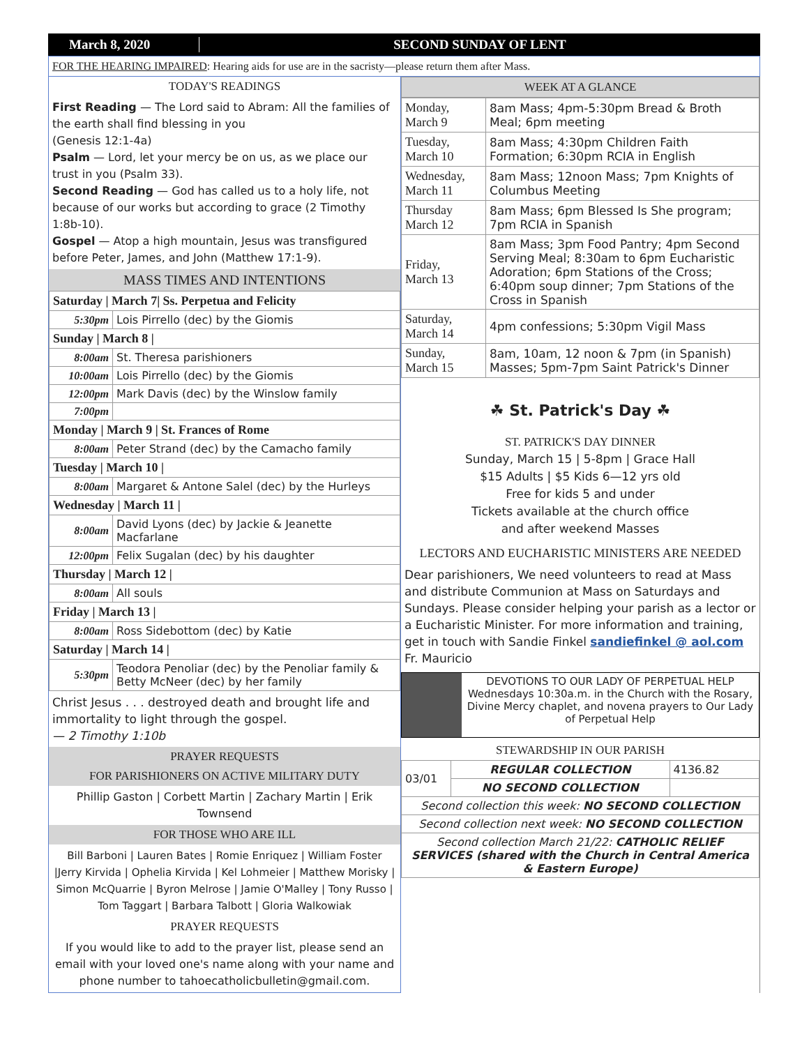March 8, 2020 SECOND SUNDAY OF LENT
FOR THE HEARING IMPAIRED: Hearing aids for use are in the sacristy—please return them after Mass.
TODAY'S READINGS
First Reading — The Lord said to Abram: All the families of the earth shall find blessing in you
(Genesis 12:1-4a)
Psalm — Lord, let your mercy be on us, as we place our trust in you (Psalm 33).
Second Reading — God has called us to a holy life, not because of our works but according to grace (2 Timothy 1:8b-10).
Gospel — Atop a high mountain, Jesus was transfigured before Peter, James, and John (Matthew 17:1-9).
MASS TIMES AND INTENTIONS
| Saturday / March 7/ Ss. Perpetua and Felicity | |
| 5:30pm | Lois Pirrello (dec) by the Giomis |
| Sunday / March 8 / | |
| 8:00am | St. Theresa parishioners |
| 10:00am | Lois Pirrello (dec) by the Giomis |
| 12:00pm | Mark Davis (dec) by the Winslow family |
| 7:00pm | |
| Monday / March 9 / St. Frances of Rome | |
| 8:00am | Peter Strand (dec) by the Camacho family |
| Tuesday / March 10 / | |
| 8:00am | Margaret & Antone Salel (dec) by the Hurleys |
| Wednesday / March 11 / | |
| 8:00am | David Lyons (dec) by Jackie & Jeanette Macfarlane |
| 12:00pm | Felix Sugalan (dec) by his daughter |
| Thursday / March 12 / | |
| 8:00am | All souls |
| Friday / March 13 / | |
| 8:00am | Ross Sidebottom (dec) by Katie |
| Saturday / March 14 / | |
| 5:30pm | Teodora Penoliar (dec) by the Penoliar family & Betty McNeer (dec) by her family |
Christ Jesus . . . destroyed death and brought life and immortality to light through the gospel.
— 2 Timothy 1:10b
PRAYER REQUESTS
FOR PARISHIONERS ON ACTIVE MILITARY DUTY
Phillip Gaston | Corbett Martin | Zachary Martin | Erik Townsend
FOR THOSE WHO ARE ILL
Bill Barboni | Lauren Bates | Romie Enriquez | William Foster |Jerry Kirvida | Ophelia Kirvida | Kel Lohmeier | Matthew Morisky | Simon McQuarrie | Byron Melrose | Jamie O'Malley | Tony Russo | Tom Taggart | Barbara Talbott | Gloria Walkowiak
PRAYER REQUESTS
If you would like to add to the prayer list, please send an email with your loved one's name along with your name and phone number to tahoecatholicbulletin@gmail.com.
WEEK AT A GLANCE
| Monday, March 9 | 8am Mass; 4pm-5:30pm Bread & Broth Meal; 6pm meeting |
| Tuesday, March 10 | 8am Mass; 4:30pm Children Faith Formation; 6:30pm RCIA in English |
| Wednesday, March 11 | 8am Mass; 12noon Mass; 7pm Knights of Columbus Meeting |
| Thursday March 12 | 8am Mass; 6pm Blessed Is She program; 7pm RCIA in Spanish |
| Friday, March 13 | 8am Mass; 3pm Food Pantry; 4pm Second Serving Meal; 8:30am to 6pm Eucharistic Adoration; 6pm Stations of the Cross; 6:40pm soup dinner; 7pm Stations of the Cross in Spanish |
| Saturday, March 14 | 4pm confessions; 5:30pm Vigil Mass |
| Sunday, March 15 | 8am, 10am, 12 noon & 7pm (in Spanish) Masses; 5pm-7pm Saint Patrick's Dinner |
☘ St. Patrick's Day ☘
ST. PATRICK'S DAY DINNER
Sunday, March 15 | 5-8pm | Grace Hall
$15 Adults | $5 Kids 6—12 yrs old
Free for kids 5 and under
Tickets available at the church office
and after weekend Masses
LECTORS AND EUCHARISTIC MINISTERS ARE NEEDED
Dear parishioners, We need volunteers to read at Mass and distribute Communion at Mass on Saturdays and Sundays. Please consider helping your parish as a lector or a Eucharistic Minister. For more information and training, get in touch with Sandie Finkel sandiefinkel @ aol.com
Fr. Mauricio
DEVOTIONS TO OUR LADY OF PERPETUAL HELP
Wednesdays 10:30a.m. in the Church with the Rosary, Divine Mercy chaplet, and novena prayers to Our Lady of Perpetual Help
STEWARDSHIP IN OUR PARISH
| 03/01 | REGULAR COLLECTION | 4136.82 |
| | NO SECOND COLLECTION | |
| Second collection this week: NO SECOND COLLECTION | | |
| Second collection next week: NO SECOND COLLECTION | | |
| Second collection March 21/22: CATHOLIC RELIEF SERVICES (shared with the Church in Central America & Eastern Europe) | | |